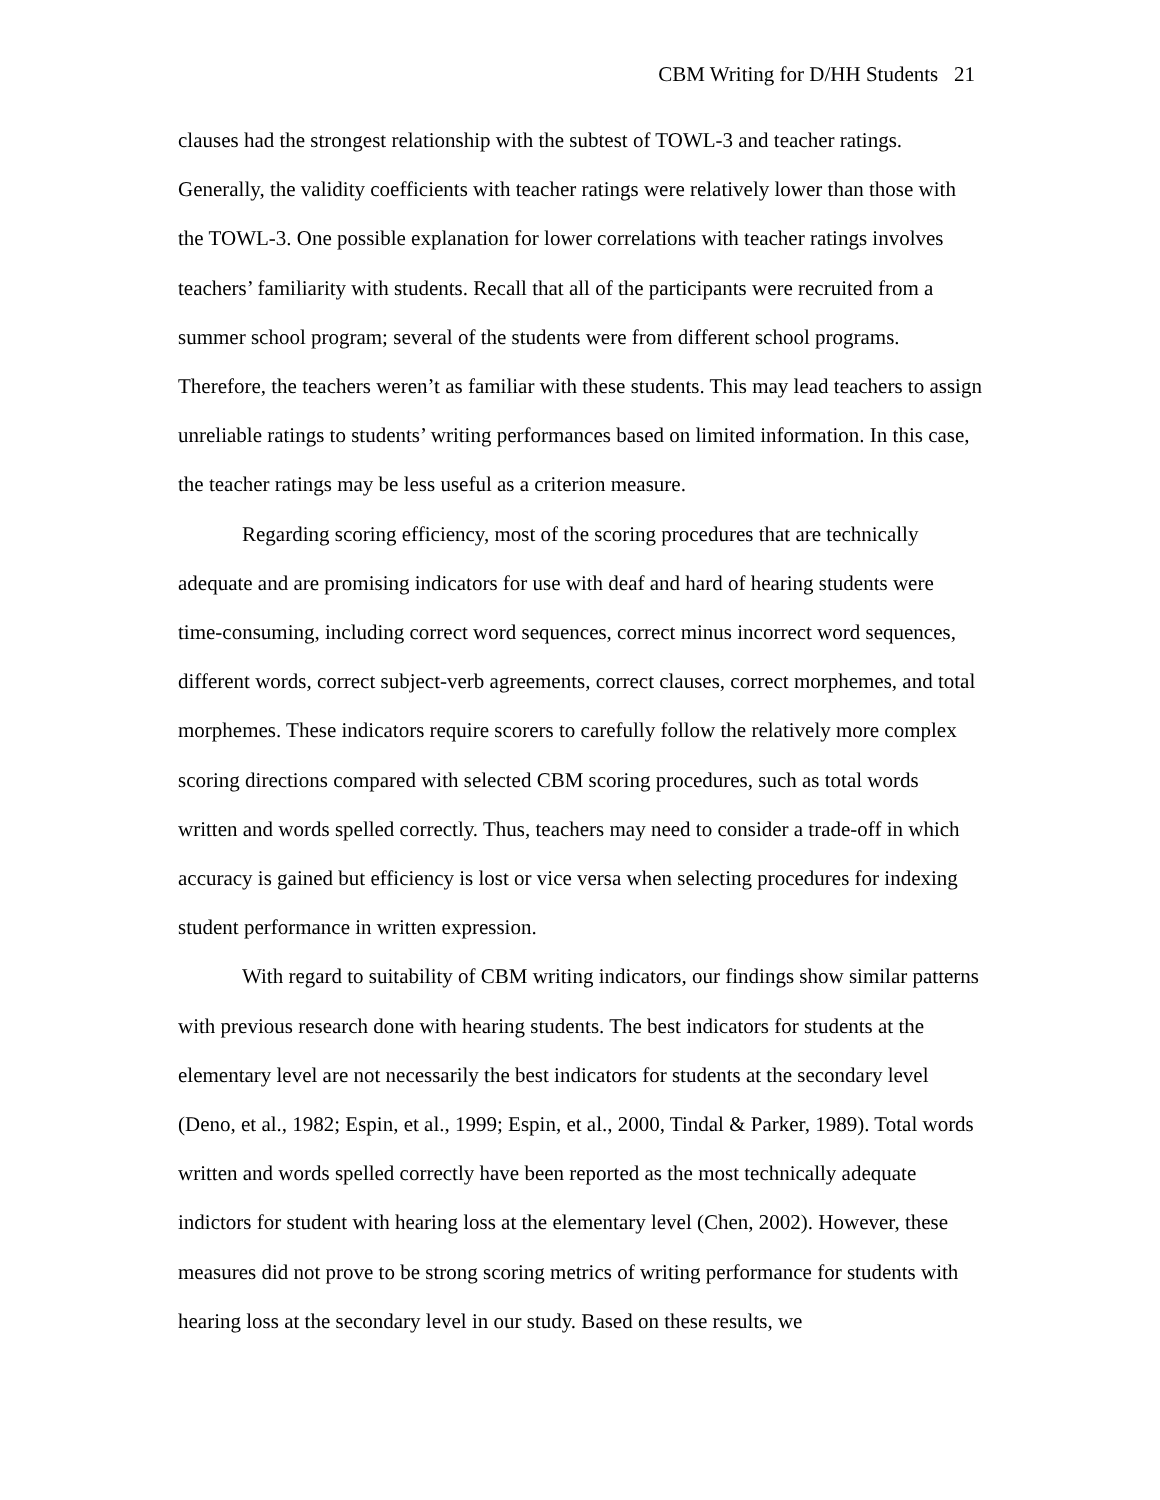CBM Writing for D/HH Students 21
clauses had the strongest relationship with the subtest of TOWL-3 and teacher ratings. Generally, the validity coefficients with teacher ratings were relatively lower than those with the TOWL-3. One possible explanation for lower correlations with teacher ratings involves teachers’ familiarity with students. Recall that all of the participants were recruited from a summer school program; several of the students were from different school programs. Therefore, the teachers weren’t as familiar with these students. This may lead teachers to assign unreliable ratings to students’ writing performances based on limited information. In this case, the teacher ratings may be less useful as a criterion measure.
Regarding scoring efficiency, most of the scoring procedures that are technically adequate and are promising indicators for use with deaf and hard of hearing students were time-consuming, including correct word sequences, correct minus incorrect word sequences, different words, correct subject-verb agreements, correct clauses, correct morphemes, and total morphemes. These indicators require scorers to carefully follow the relatively more complex scoring directions compared with selected CBM scoring procedures, such as total words written and words spelled correctly. Thus, teachers may need to consider a trade-off in which accuracy is gained but efficiency is lost or vice versa when selecting procedures for indexing student performance in written expression.
With regard to suitability of CBM writing indicators, our findings show similar patterns with previous research done with hearing students. The best indicators for students at the elementary level are not necessarily the best indicators for students at the secondary level (Deno, et al., 1982; Espin, et al., 1999; Espin, et al., 2000, Tindal & Parker, 1989). Total words written and words spelled correctly have been reported as the most technically adequate indictors for student with hearing loss at the elementary level (Chen, 2002). However, these measures did not prove to be strong scoring metrics of writing performance for students with hearing loss at the secondary level in our study. Based on these results, we